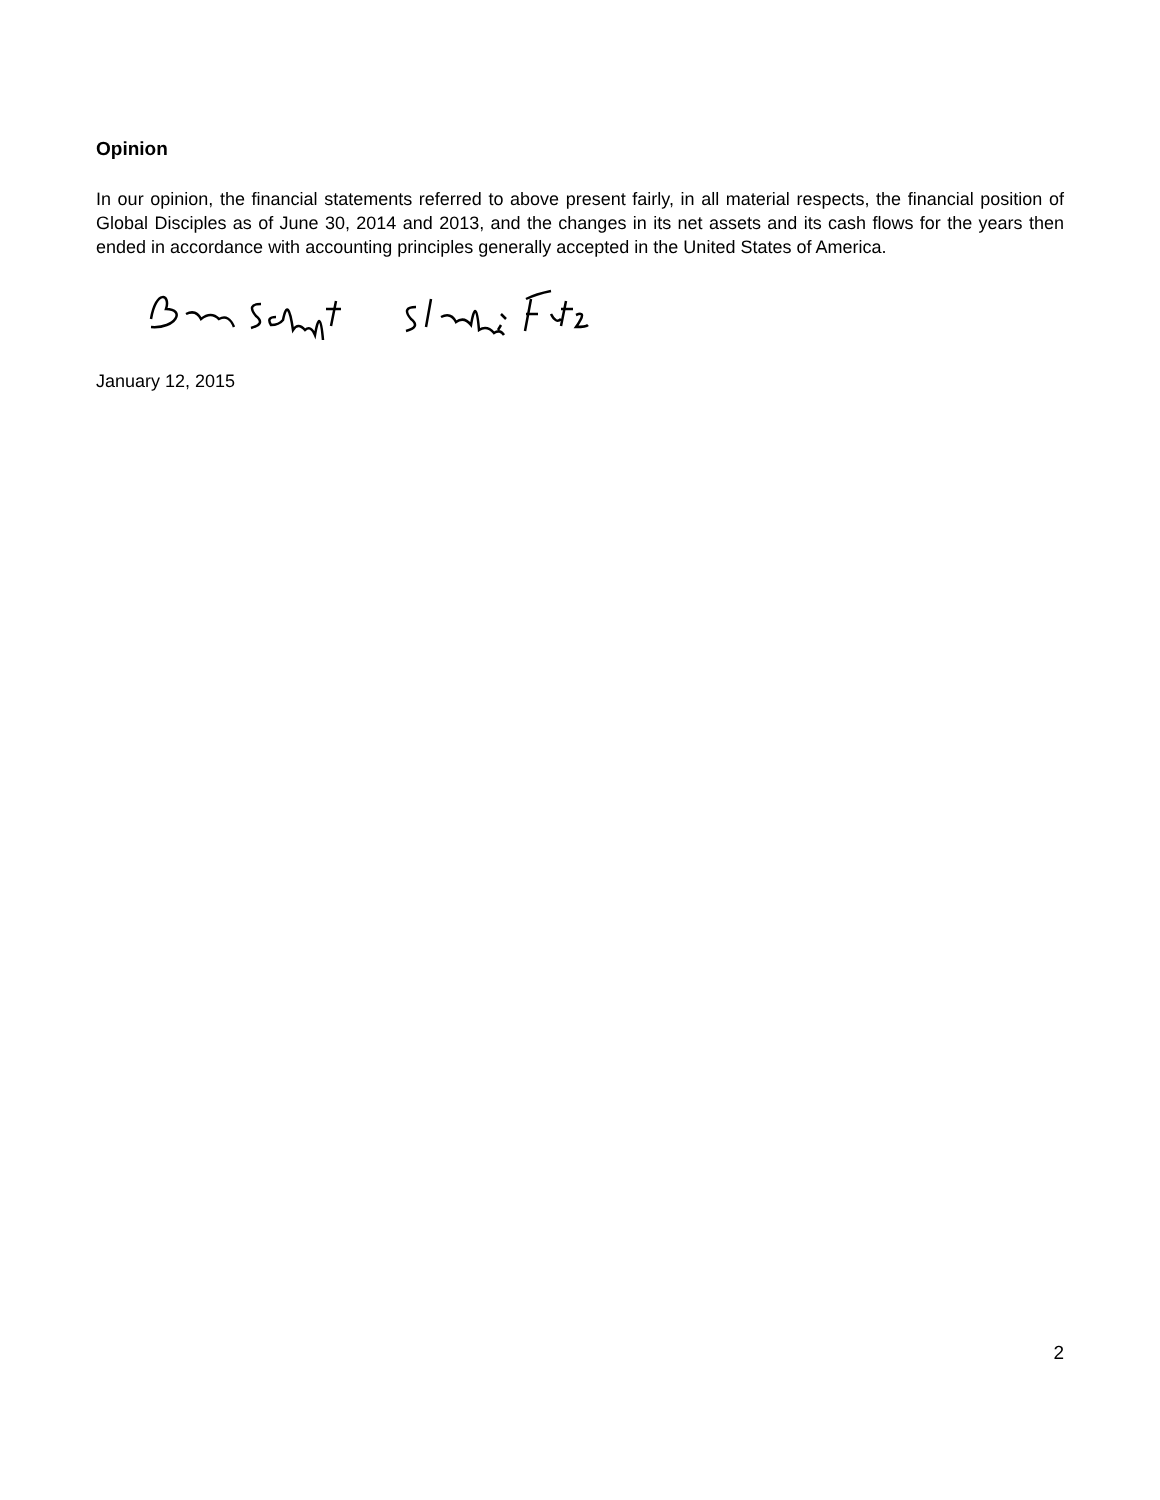Opinion
In our opinion, the financial statements referred to above present fairly, in all material respects, the financial position of Global Disciples as of June 30, 2014 and 2013, and the changes in its net assets and its cash flows for the years then ended in accordance with accounting principles generally accepted in the United States of America.
January 12, 2015
2